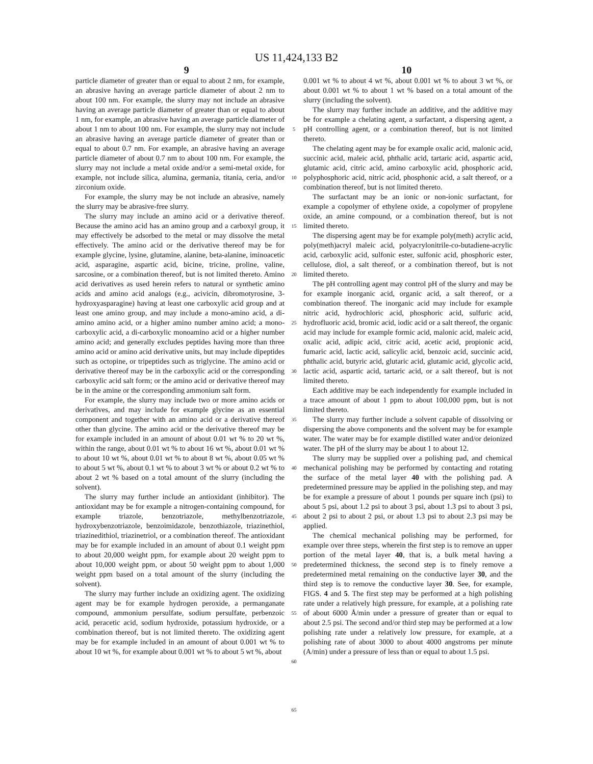US 11,424,133 B2
9 10
particle diameter of greater than or equal to about 2 nm, for example, an abrasive having an average particle diameter of about 2 nm to about 100 nm. For example, the slurry may not include an abrasive having an average particle diameter of greater than or equal to about 1 nm, for example, an abrasive having an average particle diameter of about 1 nm to about 100 nm. For example, the slurry may not include an abrasive having an average particle diameter of greater than or equal to about 0.7 nm. For example, an abrasive having an average particle diameter of about 0.7 nm to about 100 nm. For example, the slurry may not include a metal oxide and/or a semi-metal oxide, for example, not include silica, alumina, germania, titania, ceria, and/or zirconium oxide.
For example, the slurry may be not include an abrasive, namely the slurry may be abrasive-free slurry.
The slurry may include an amino acid or a derivative thereof. Because the amino acid has an amino group and a carboxyl group, it may effectively be adsorbed to the metal or may dissolve the metal effectively. The amino acid or the derivative thereof may be for example glycine, lysine, glutamine, alanine, beta-alanine, iminoacetic acid, asparagine, aspartic acid, bicine, tricine, proline, valine, sarcosine, or a combination thereof, but is not limited thereto. Amino acid derivatives as used herein refers to natural or synthetic amino acids and amino acid analogs (e.g., acivicin, dibromotyrosine, 3-hydroxyasparagine) having at least one carboxylic acid group and at least one amino group, and may include a mono-amino acid, a di-amino amino acid, or a higher amino number amino acid; a mono-carboxylic acid, a di-carboxylic monoamino acid or a higher number amino acid; and generally excludes peptides having more than three amino acid or amino acid derivative units, but may include dipeptides such as octopine, or tripeptides such as triglycine. The amino acid or derivative thereof may be in the carboxylic acid or the corresponding carboxylic acid salt form; or the amino acid or derivative thereof may be in the amine or the corresponding ammonium salt form.
For example, the slurry may include two or more amino acids or derivatives, and may include for example glycine as an essential component and together with an amino acid or a derivative thereof other than glycine. The amino acid or the derivative thereof may be for example included in an amount of about 0.01 wt % to 20 wt %, within the range, about 0.01 wt % to about 16 wt %, about 0.01 wt % to about 10 wt %, about 0.01 wt % to about 8 wt %, about 0.05 wt % to about 5 wt %, about 0.1 wt % to about 3 wt % or about 0.2 wt % to about 2 wt % based on a total amount of the slurry (including the solvent).
The slurry may further include an antioxidant (inhibitor). The antioxidant may be for example a nitrogen-containing compound, for example triazole, benzotriazole, methylbenzotriazole, hydroxybenzotriazole, benzoimidazole, benzothiazole, triazinethiol, triazinedithiol, triazinetriol, or a combination thereof. The antioxidant may be for example included in an amount of about 0.1 weight ppm to about 20,000 weight ppm, for example about 20 weight ppm to about 10,000 weight ppm, or about 50 weight ppm to about 1,000 weight ppm based on a total amount of the slurry (including the solvent).
The slurry may further include an oxidizing agent. The oxidizing agent may be for example hydrogen peroxide, a permanganate compound, ammonium persulfate, sodium persulfate, perbenzoic acid, peracetic acid, sodium hydroxide, potassium hydroxide, or a combination thereof, but is not limited thereto. The oxidizing agent may be for example included in an amount of about 0.001 wt % to about 10 wt %, for example about 0.001 wt % to about 5 wt %, about
5
10
15
20
25
30
35
40
45
50
55
60
65
0.001 wt % to about 4 wt %, about 0.001 wt % to about 3 wt %, or about 0.001 wt % to about 1 wt % based on a total amount of the slurry (including the solvent).
The slurry may further include an additive, and the additive may be for example a chelating agent, a surfactant, a dispersing agent, a pH controlling agent, or a combination thereof, but is not limited thereto.
The chelating agent may be for example oxalic acid, malonic acid, succinic acid, maleic acid, phthalic acid, tartaric acid, aspartic acid, glutamic acid, citric acid, amino carboxylic acid, phosphoric acid, polyphosphoric acid, nitric acid, phosphonic acid, a salt thereof, or a combination thereof, but is not limited thereto.
The surfactant may be an ionic or non-ionic surfactant, for example a copolymer of ethylene oxide, a copolymer of propylene oxide, an amine compound, or a combination thereof, but is not limited thereto.
The dispersing agent may be for example poly(meth) acrylic acid, poly(meth)acryl maleic acid, polyacrylonitrile-co-butadiene-acrylic acid, carboxylic acid, sulfonic ester, sulfonic acid, phosphoric ester, cellulose, diol, a salt thereof, or a combination thereof, but is not limited thereto.
The pH controlling agent may control pH of the slurry and may be for example inorganic acid, organic acid, a salt thereof, or a combination thereof. The inorganic acid may include for example nitric acid, hydrochloric acid, phosphoric acid, sulfuric acid, hydrofluoric acid, bromic acid, iodic acid or a salt thereof, the organic acid may include for example formic acid, malonic acid, maleic acid, oxalic acid, adipic acid, citric acid, acetic acid, propionic acid, fumaric acid, lactic acid, salicylic acid, benzoic acid, succinic acid, phthalic acid, butyric acid, glutaric acid, glutamic acid, glycolic acid, lactic acid, aspartic acid, tartaric acid, or a salt thereof, but is not limited thereto.
Each additive may be each independently for example included in a trace amount of about 1 ppm to about 100,000 ppm, but is not limited thereto.
The slurry may further include a solvent capable of dissolving or dispersing the above components and the solvent may be for example water. The water may be for example distilled water and/or deionized water. The pH of the slurry may be about 1 to about 12.
The slurry may be supplied over a polishing pad, and chemical mechanical polishing may be performed by contacting and rotating the surface of the metal layer 40 with the polishing pad. A predetermined pressure may be applied in the polishing step, and may be for example a pressure of about 1 pounds per square inch (psi) to about 5 psi, about 1.2 psi to about 3 psi, about 1.3 psi to about 3 psi, about 2 psi to about 2 psi, or about 1.3 psi to about 2.3 psi may be applied.
The chemical mechanical polishing may be performed, for example over three steps, wherein the first step is to remove an upper portion of the metal layer 40, that is, a bulk metal having a predetermined thickness, the second step is to finely remove a predetermined metal remaining on the conductive layer 30, and the third step is to remove the conductive layer 30. See, for example, FIGS. 4 and 5. The first step may be performed at a high polishing rate under a relatively high pressure, for example, at a polishing rate of about 6000 Å/min under a pressure of greater than or equal to about 2.5 psi. The second and/or third step may be performed at a low polishing rate under a relatively low pressure, for example, at a polishing rate of about 3000 to about 4000 angstroms per minute (A/min) under a pressure of less than or equal to about 1.5 psi.